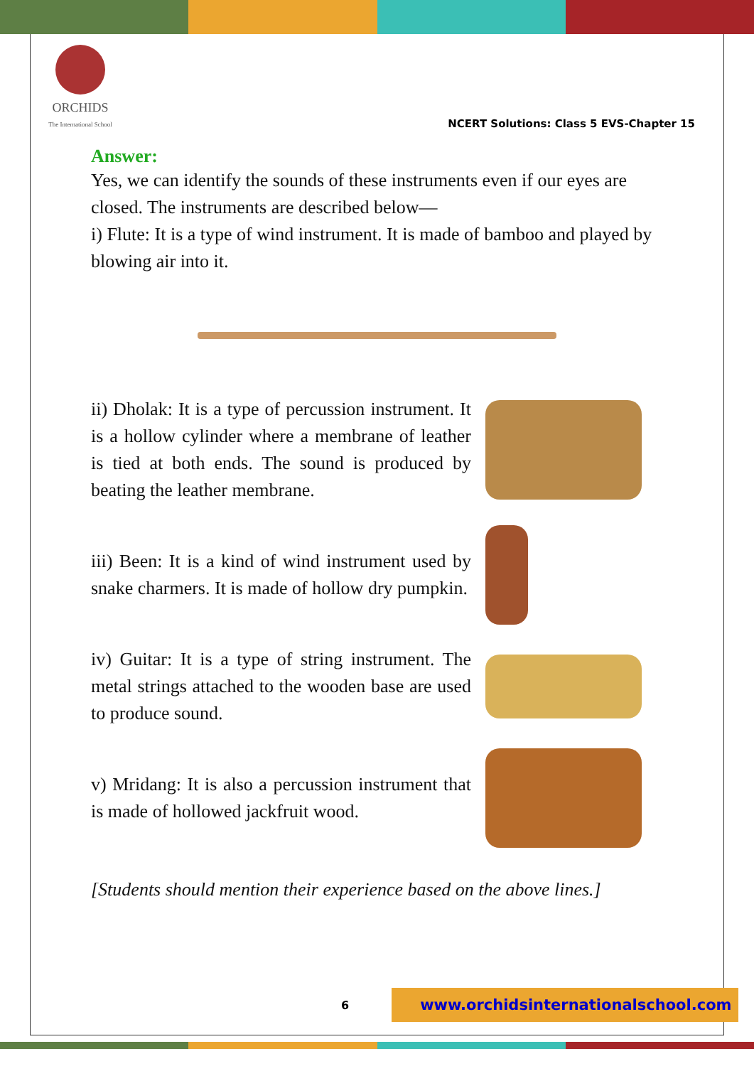ORCHIDS
The International School
NCERT Solutions: Class 5 EVS-Chapter 15
Answer:
Yes, we can identify the sounds of these instruments even if our eyes are closed. The instruments are described below—
i) Flute: It is a type of wind instrument. It is made of bamboo and played by blowing air into it.
ii) Dholak: It is a type of percussion instrument. It is a hollow cylinder where a membrane of leather is tied at both ends. The sound is produced by beating the leather membrane.
iii) Been: It is a kind of wind instrument used by snake charmers. It is made of hollow dry pumpkin.
iv) Guitar: It is a type of string instrument. The metal strings attached to the wooden base are used to produce sound.
v) Mridang: It is also a percussion instrument that is made of hollowed jackfruit wood.
[Students should mention their experience based on the above lines.]
6 www.orchidsinternationalschool.com